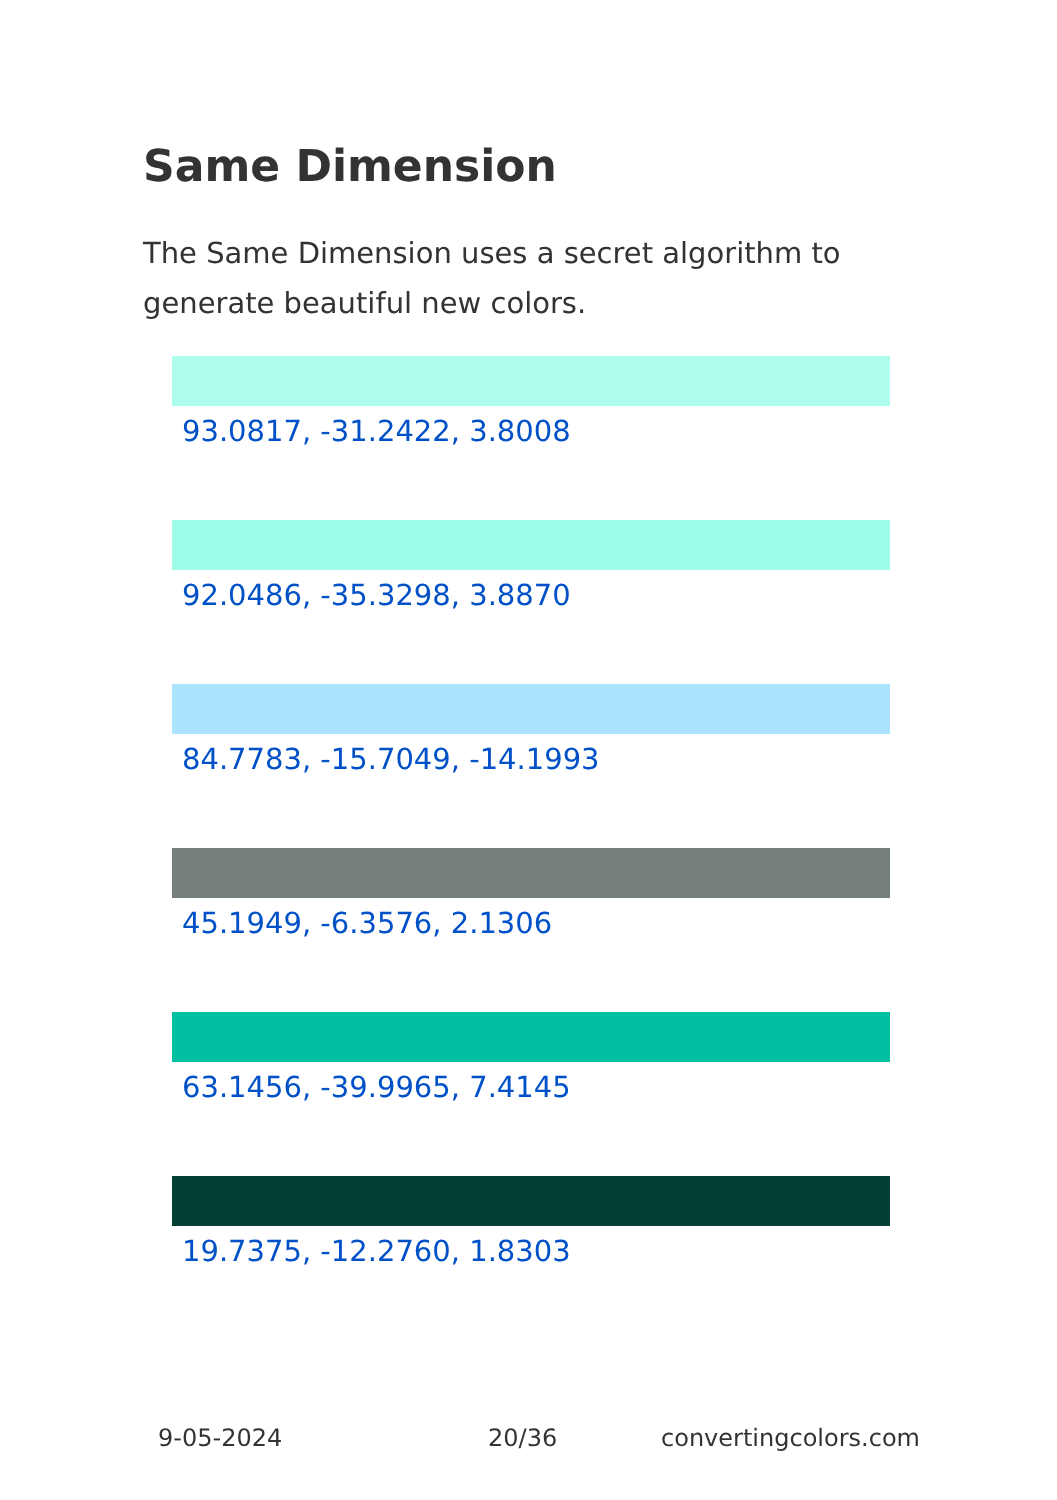Same Dimension
The Same Dimension uses a secret algorithm to generate beautiful new colors.
93.0817, -31.2422, 3.8008
92.0486, -35.3298, 3.8870
84.7783, -15.7049, -14.1993
45.1949, -6.3576, 2.1306
63.1456, -39.9965, 7.4145
19.7375, -12.2760, 1.8303
9-05-2024 20/36 convertingcolors.com